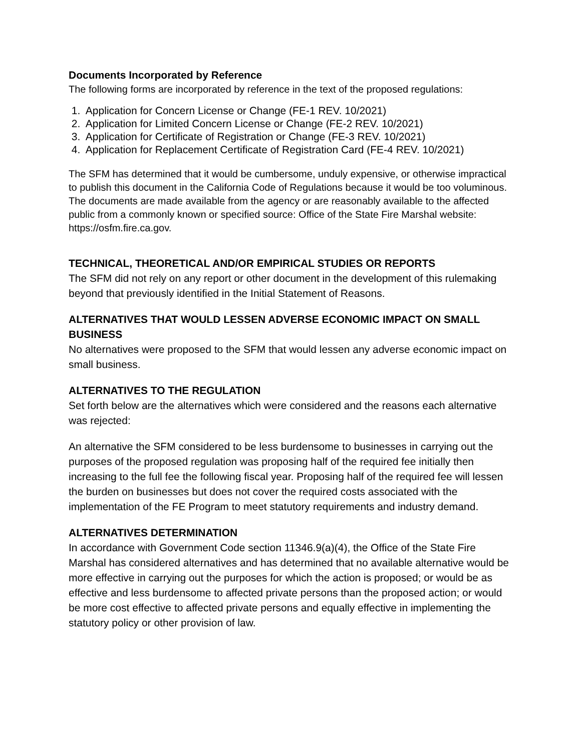Documents Incorporated by Reference
The following forms are incorporated by reference in the text of the proposed regulations:
1. Application for Concern License or Change (FE-1 REV. 10/2021)
2. Application for Limited Concern License or Change (FE-2 REV. 10/2021)
3. Application for Certificate of Registration or Change (FE-3 REV. 10/2021)
4. Application for Replacement Certificate of Registration Card (FE-4 REV. 10/2021)
The SFM has determined that it would be cumbersome, unduly expensive, or otherwise impractical to publish this document in the California Code of Regulations because it would be too voluminous. The documents are made available from the agency or are reasonably available to the affected public from a commonly known or specified source: Office of the State Fire Marshal website: https://osfm.fire.ca.gov.
TECHNICAL, THEORETICAL AND/OR EMPIRICAL STUDIES OR REPORTS
The SFM did not rely on any report or other document in the development of this rulemaking beyond that previously identified in the Initial Statement of Reasons.
ALTERNATIVES THAT WOULD LESSEN ADVERSE ECONOMIC IMPACT ON SMALL BUSINESS
No alternatives were proposed to the SFM that would lessen any adverse economic impact on small business.
ALTERNATIVES TO THE REGULATION
Set forth below are the alternatives which were considered and the reasons each alternative was rejected:
An alternative the SFM considered to be less burdensome to businesses in carrying out the purposes of the proposed regulation was proposing half of the required fee initially then increasing to the full fee the following fiscal year. Proposing half of the required fee will lessen the burden on businesses but does not cover the required costs associated with the implementation of the FE Program to meet statutory requirements and industry demand.
ALTERNATIVES DETERMINATION
In accordance with Government Code section 11346.9(a)(4), the Office of the State Fire Marshal has considered alternatives and has determined that no available alternative would be more effective in carrying out the purposes for which the action is proposed; or would be as effective and less burdensome to affected private persons than the proposed action; or would be more cost effective to affected private persons and equally effective in implementing the statutory policy or other provision of law.